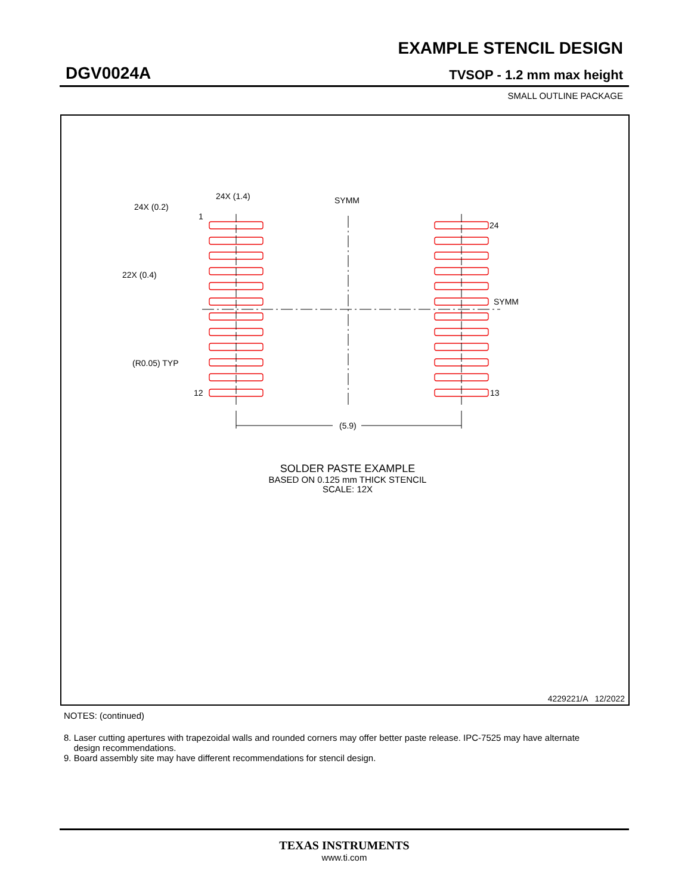EXAMPLE STENCIL DESIGN
DGV0024A TVSOP - 1.2 mm max height
SMALL OUTLINE PACKAGE
24X (1.4)
SYMM
24X (0.2)
1
24
22X (0.4)
SYMM
(R0.05) TYP
12
13
(5.9)
SOLDER PASTE EXAMPLE
BASED ON 0.125 mm THICK STENCIL
SCALE: 12X
4229221/A 12/2022
NOTES: (continued)
8. Laser cutting apertures with trapezoidal walls and rounded corners may offer better paste release. IPC-7525 may have alternate
design recommendations.
9. Board assembly site may have different recommendations for stencil design.
TEXAS INSTRUMENTS
www.ti.com